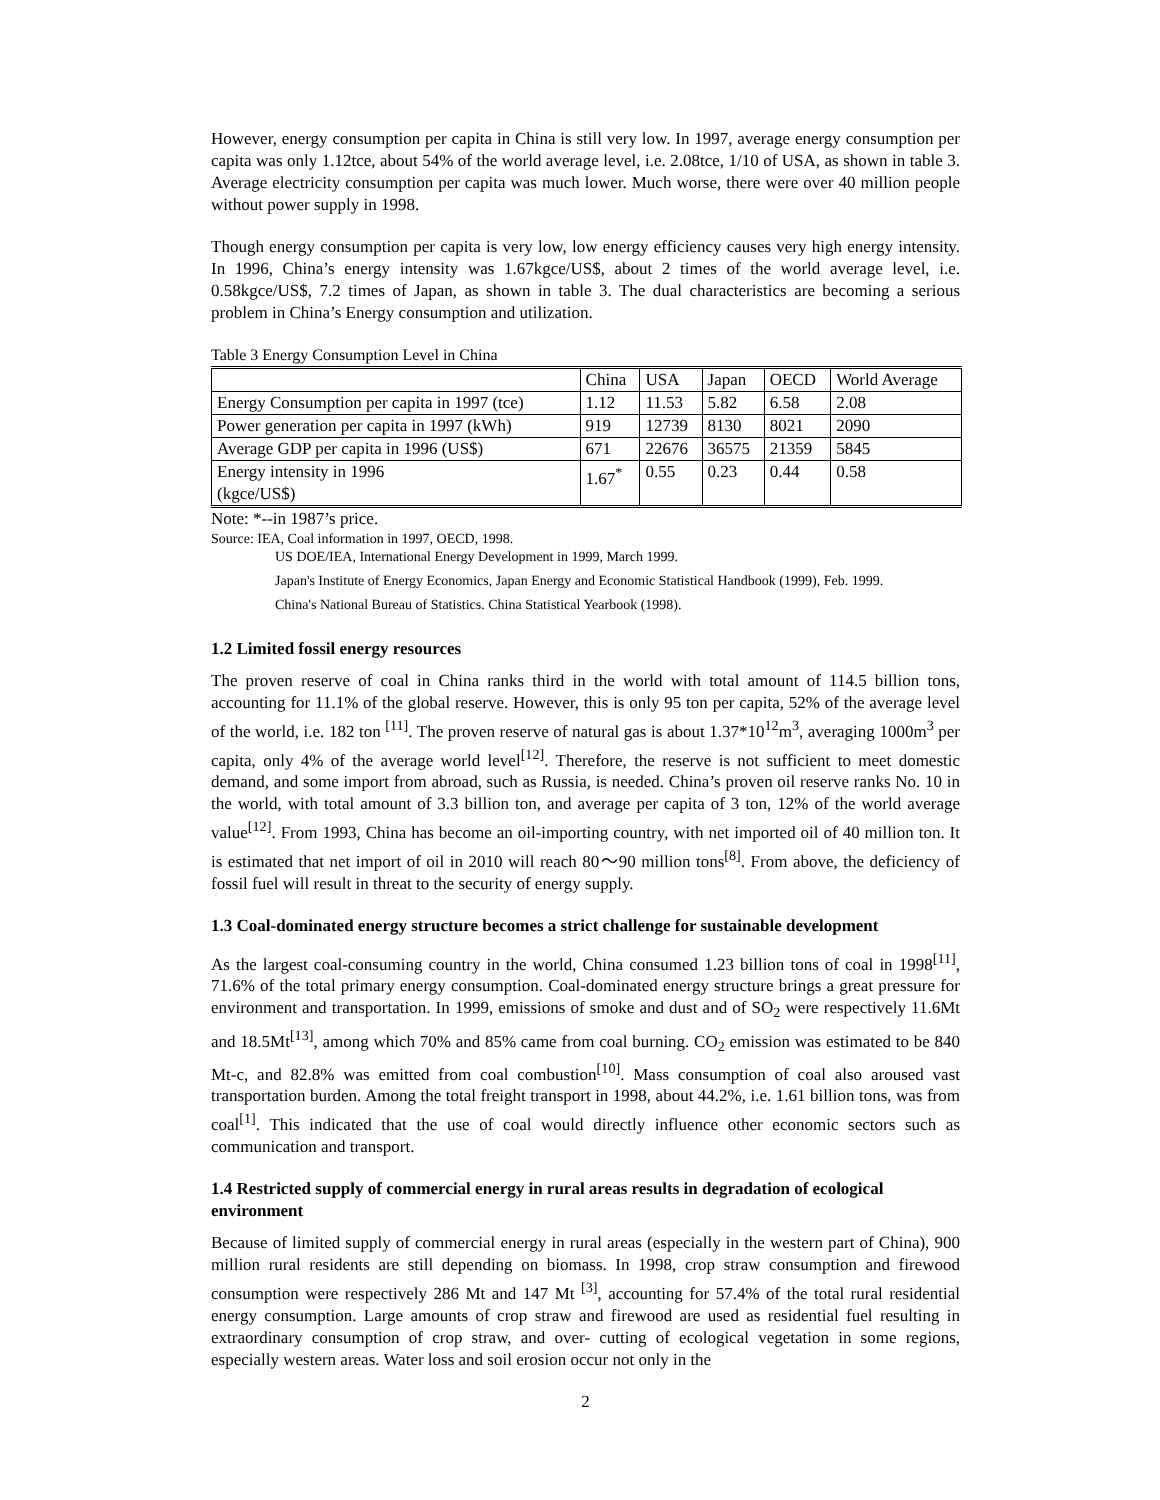However, energy consumption per capita in China is still very low. In 1997, average energy consumption per capita was only 1.12tce, about 54% of the world average level, i.e. 2.08tce, 1/10 of USA, as shown in table 3. Average electricity consumption per capita was much lower. Much worse, there were over 40 million people without power supply in 1998.
Though energy consumption per capita is very low, low energy efficiency causes very high energy intensity. In 1996, China’s energy intensity was 1.67kgce/US$, about 2 times of the world average level, i.e. 0.58kgce/US$, 7.2 times of Japan, as shown in table 3. The dual characteristics are becoming a serious problem in China’s Energy consumption and utilization.
Table 3 Energy Consumption Level in China
| | China | USA | Japan | OECD | World Average |
| --- | --- | --- | --- | --- | --- |
| Energy Consumption per capita in 1997 (tce) | 1.12 | 11.53 | 5.82 | 6.58 | 2.08 |
| Power generation per capita in 1997 (kWh) | 919 | 12739 | 8130 | 8021 | 2090 |
| Average GDP per capita in 1996 (US$) | 671 | 22676 | 36575 | 21359 | 5845 |
| Energy intensity in 1996 (kgce/US$) | 1.67<sup>*</sup> | 0.55 | 0.23 | 0.44 | 0.58 |
Note: *--in 1987’s price.
Source: IEA, Coal information in 1997, OECD, 1998.
US DOE/IEA, International Energy Development in 1999, March 1999.
Japan's Institute of Energy Economics, Japan Energy and Economic Statistical Handbook (1999), Feb. 1999.
China's National Bureau of Statistics. China Statistical Yearbook (1998).
1.2 Limited fossil energy resources
The proven reserve of coal in China ranks third in the world with total amount of 114.5 billion tons, accounting for 11.1% of the global reserve. However, this is only 95 ton per capita, 52% of the average level of the world, i.e. 182 ton <sup>[11]</sup>. The proven reserve of natural gas is about 1.37*10<sup>12</sup>m<sup>3</sup>, averaging 1000m<sup>3</sup> per capita, only 4% of the average world level<sup>[12]</sup>. Therefore, the reserve is not sufficient to meet domestic demand, and some import from abroad, such as Russia, is needed. China’s proven oil reserve ranks No. 10 in the world, with total amount of 3.3 billion ton, and average per capita of 3 ton, 12% of the world average value<sup>[12]</sup>. From 1993, China has become an oil-importing country, with net imported oil of 40 million ton. It is estimated that net import of oil in 2010 will reach 80～90 million tons<sup>[8]</sup>. From above, the deficiency of fossil fuel will result in threat to the security of energy supply.
1.3 Coal-dominated energy structure becomes a strict challenge for sustainable development
As the largest coal-consuming country in the world, China consumed 1.23 billion tons of coal in 1998<sup>[11]</sup>, 71.6% of the total primary energy consumption. Coal-dominated energy structure brings a great pressure for environment and transportation. In 1999, emissions of smoke and dust and of SO<sub>2</sub> were respectively 11.6Mt and 18.5Mt<sup>[13]</sup>, among which 70% and 85% came from coal burning. CO<sub>2</sub> emission was estimated to be 840 Mt-c, and 82.8% was emitted from coal combustion<sup>[10]</sup>. Mass consumption of coal also aroused vast transportation burden. Among the total freight transport in 1998, about 44.2%, i.e. 1.61 billion tons, was from coal<sup>[1]</sup>. This indicated that the use of coal would directly influence other economic sectors such as communication and transport.
1.4 Restricted supply of commercial energy in rural areas results in degradation of ecological environment
Because of limited supply of commercial energy in rural areas (especially in the western part of China), 900 million rural residents are still depending on biomass. In 1998, crop straw consumption and firewood consumption were respectively 286 Mt and 147 Mt <sup>[3]</sup>, accounting for 57.4% of the total rural residential energy consumption. Large amounts of crop straw and firewood are used as residential fuel resulting in extraordinary consumption of crop straw, and over- cutting of ecological vegetation in some regions, especially western areas. Water loss and soil erosion occur not only in the
2